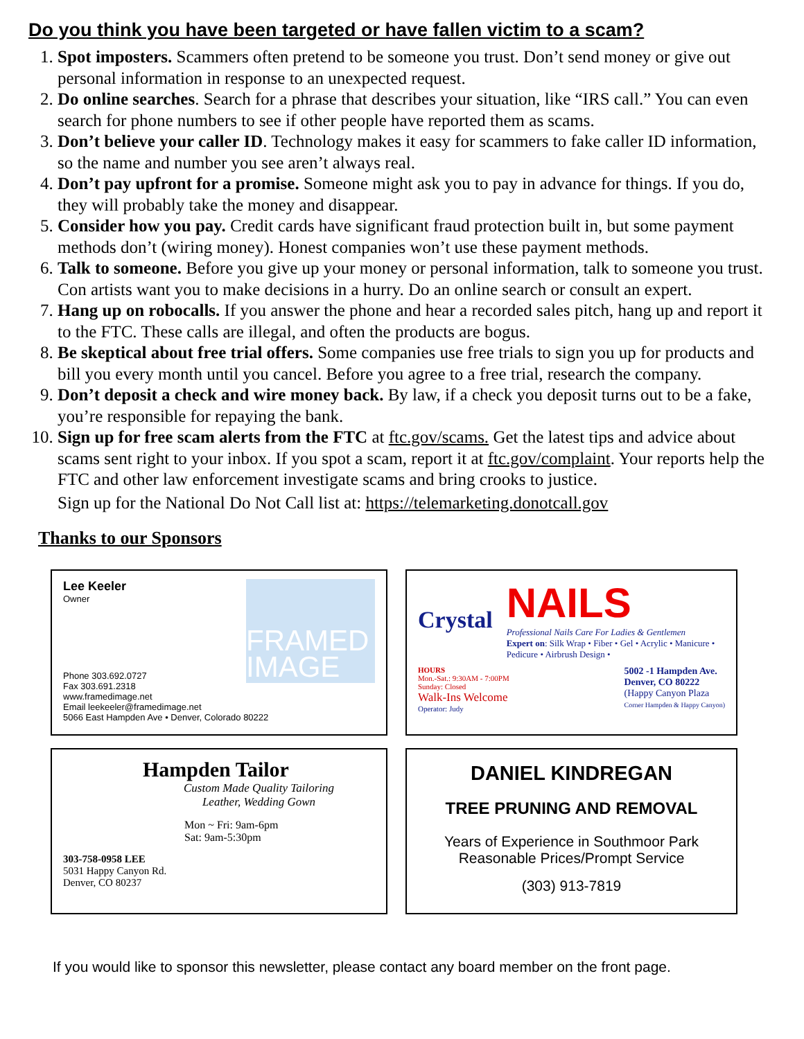Do you think you have been targeted or have fallen victim to a scam?
1. Spot imposters. Scammers often pretend to be someone you trust. Don’t send money or give out personal information in response to an unexpected request.
2. Do online searches. Search for a phrase that describes your situation, like “IRS call.” You can even search for phone numbers to see if other people have reported them as scams.
3. Don’t believe your caller ID. Technology makes it easy for scammers to fake caller ID information, so the name and number you see aren’t always real.
4. Don’t pay upfront for a promise. Someone might ask you to pay in advance for things. If you do, they will probably take the money and disappear.
5. Consider how you pay. Credit cards have significant fraud protection built in, but some payment methods don’t (wiring money). Honest companies won’t use these payment methods.
6. Talk to someone. Before you give up your money or personal information, talk to someone you trust. Con artists want you to make decisions in a hurry. Do an online search or consult an expert.
7. Hang up on robocalls. If you answer the phone and hear a recorded sales pitch, hang up and report it to the FTC. These calls are illegal, and often the products are bogus.
8. Be skeptical about free trial offers. Some companies use free trials to sign you up for products and bill you every month until you cancel. Before you agree to a free trial, research the company.
9. Don’t deposit a check and wire money back. By law, if a check you deposit turns out to be a fake, you’re responsible for repaying the bank.
10. Sign up for free scam alerts from the FTC at ftc.gov/scams. Get the latest tips and advice about scams sent right to your inbox. If you spot a scam, report it at ftc.gov/complaint. Your reports help the FTC and other law enforcement investigate scams and bring crooks to justice.
Sign up for the National Do Not Call list at: https://telemarketing.donotcall.gov
Thanks to our Sponsors
FRAMED IMAGE
Lee Keeler
Owner
Phone 303.692.0727
Fax 303.691.2318
www.framedimage.net
Email leekeeler@framedimage.net
5066 East Hampden Ave • Denver, Colorado 80222
Crystal
NAILS
Professional Nails Care For Ladies & Gentlemen
Expert on: Silk Wrap • Fiber • Gel • Acrylic • Manicure • Pedicure • Airbrush Design •
HOURS
Mon.-Sat.: 9:30AM - 7:00PM
Sunday: Closed
Walk-Ins Welcome
Operator: Judy
5002 -1 Hampden Ave.
Denver, CO 80222
(Happy Canyon Plaza
Corner Hampden & Happy Canyon)
Hampden Tailor
Custom Made Quality Tailoring
Leather, Wedding Gown
Mon ~ Fri: 9am-6pm
Sat: 9am-5:30pm
303-758-0958 LEE
5031 Happy Canyon Rd.
Denver, CO 80237
DANIEL KINDREGAN
TREE PRUNING AND REMOVAL
Years of Experience in Southmoor Park
Reasonable Prices/Prompt Service
(303) 913-7819
If you would like to sponsor this newsletter, please contact any board member on the front page.